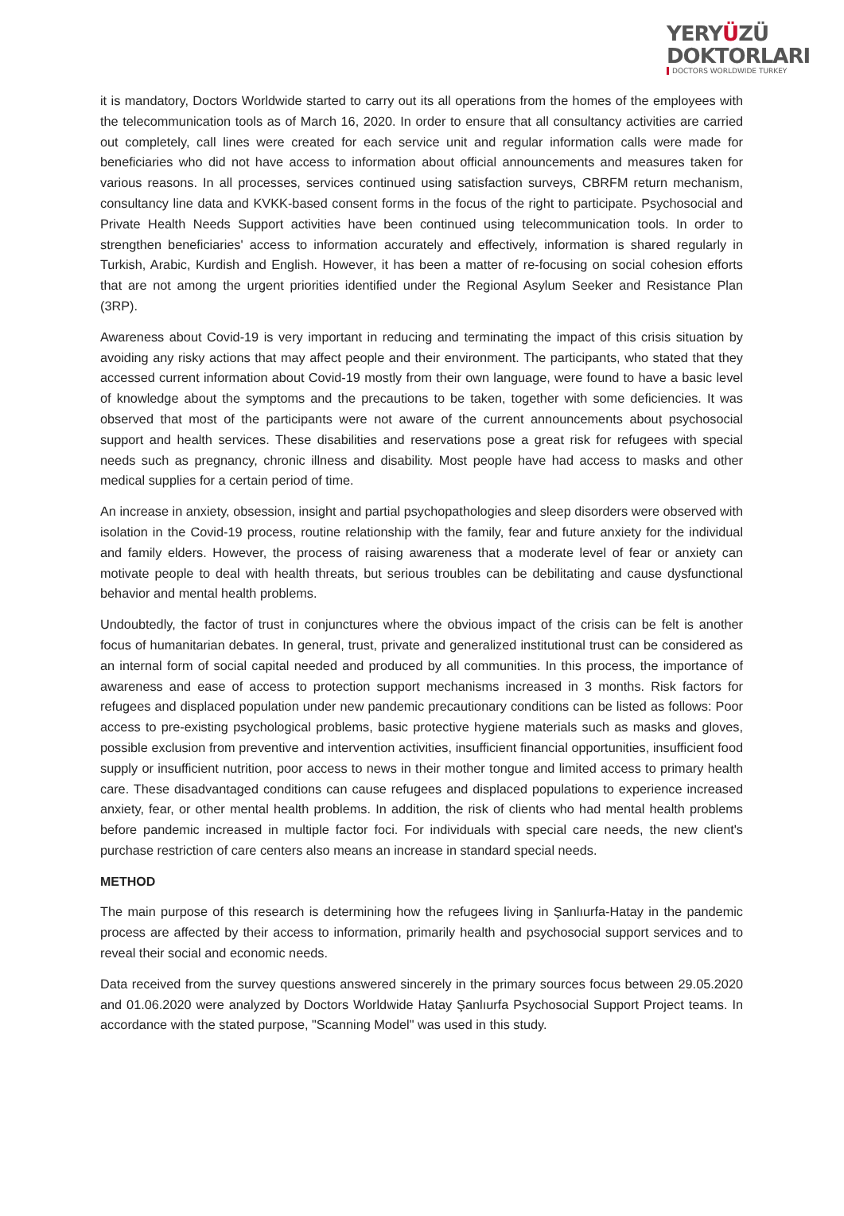YERYÜZÜ
DOKTORLARI
DOCTORS WORLDWIDE TURKEY
it is mandatory, Doctors Worldwide started to carry out its all operations from the homes of the employees with the telecommunication tools as of March 16, 2020. In order to ensure that all consultancy activities are carried out completely, call lines were created for each service unit and regular information calls were made for beneficiaries who did not have access to information about official announcements and measures taken for various reasons. In all processes, services continued using satisfaction surveys, CBRFM return mechanism, consultancy line data and KVKK-based consent forms in the focus of the right to participate. Psychosocial and Private Health Needs Support activities have been continued using telecommunication tools. In order to strengthen beneficiaries' access to information accurately and effectively, information is shared regularly in Turkish, Arabic, Kurdish and English. However, it has been a matter of re-focusing on social cohesion efforts that are not among the urgent priorities identified under the Regional Asylum Seeker and Resistance Plan (3RP).
Awareness about Covid-19 is very important in reducing and terminating the impact of this crisis situation by avoiding any risky actions that may affect people and their environment. The participants, who stated that they accessed current information about Covid-19 mostly from their own language, were found to have a basic level of knowledge about the symptoms and the precautions to be taken, together with some deficiencies. It was observed that most of the participants were not aware of the current announcements about psychosocial support and health services. These disabilities and reservations pose a great risk for refugees with special needs such as pregnancy, chronic illness and disability. Most people have had access to masks and other medical supplies for a certain period of time.
An increase in anxiety, obsession, insight and partial psychopathologies and sleep disorders were observed with isolation in the Covid-19 process, routine relationship with the family, fear and future anxiety for the individual and family elders. However, the process of raising awareness that a moderate level of fear or anxiety can motivate people to deal with health threats, but serious troubles can be debilitating and cause dysfunctional behavior and mental health problems.
Undoubtedly, the factor of trust in conjunctures where the obvious impact of the crisis can be felt is another focus of humanitarian debates. In general, trust, private and generalized institutional trust can be considered as an internal form of social capital needed and produced by all communities. In this process, the importance of awareness and ease of access to protection support mechanisms increased in 3 months. Risk factors for refugees and displaced population under new pandemic precautionary conditions can be listed as follows: Poor access to pre-existing psychological problems, basic protective hygiene materials such as masks and gloves, possible exclusion from preventive and intervention activities, insufficient financial opportunities, insufficient food supply or insufficient nutrition, poor access to news in their mother tongue and limited access to primary health care. These disadvantaged conditions can cause refugees and displaced populations to experience increased anxiety, fear, or other mental health problems. In addition, the risk of clients who had mental health problems before pandemic increased in multiple factor foci. For individuals with special care needs, the new client's purchase restriction of care centers also means an increase in standard special needs.
METHOD
The main purpose of this research is determining how the refugees living in Şanlıurfa-Hatay in the pandemic process are affected by their access to information, primarily health and psychosocial support services and to reveal their social and economic needs.
Data received from the survey questions answered sincerely in the primary sources focus between 29.05.2020 and 01.06.2020 were analyzed by Doctors Worldwide Hatay Şanlıurfa Psychosocial Support Project teams. In accordance with the stated purpose, "Scanning Model" was used in this study.